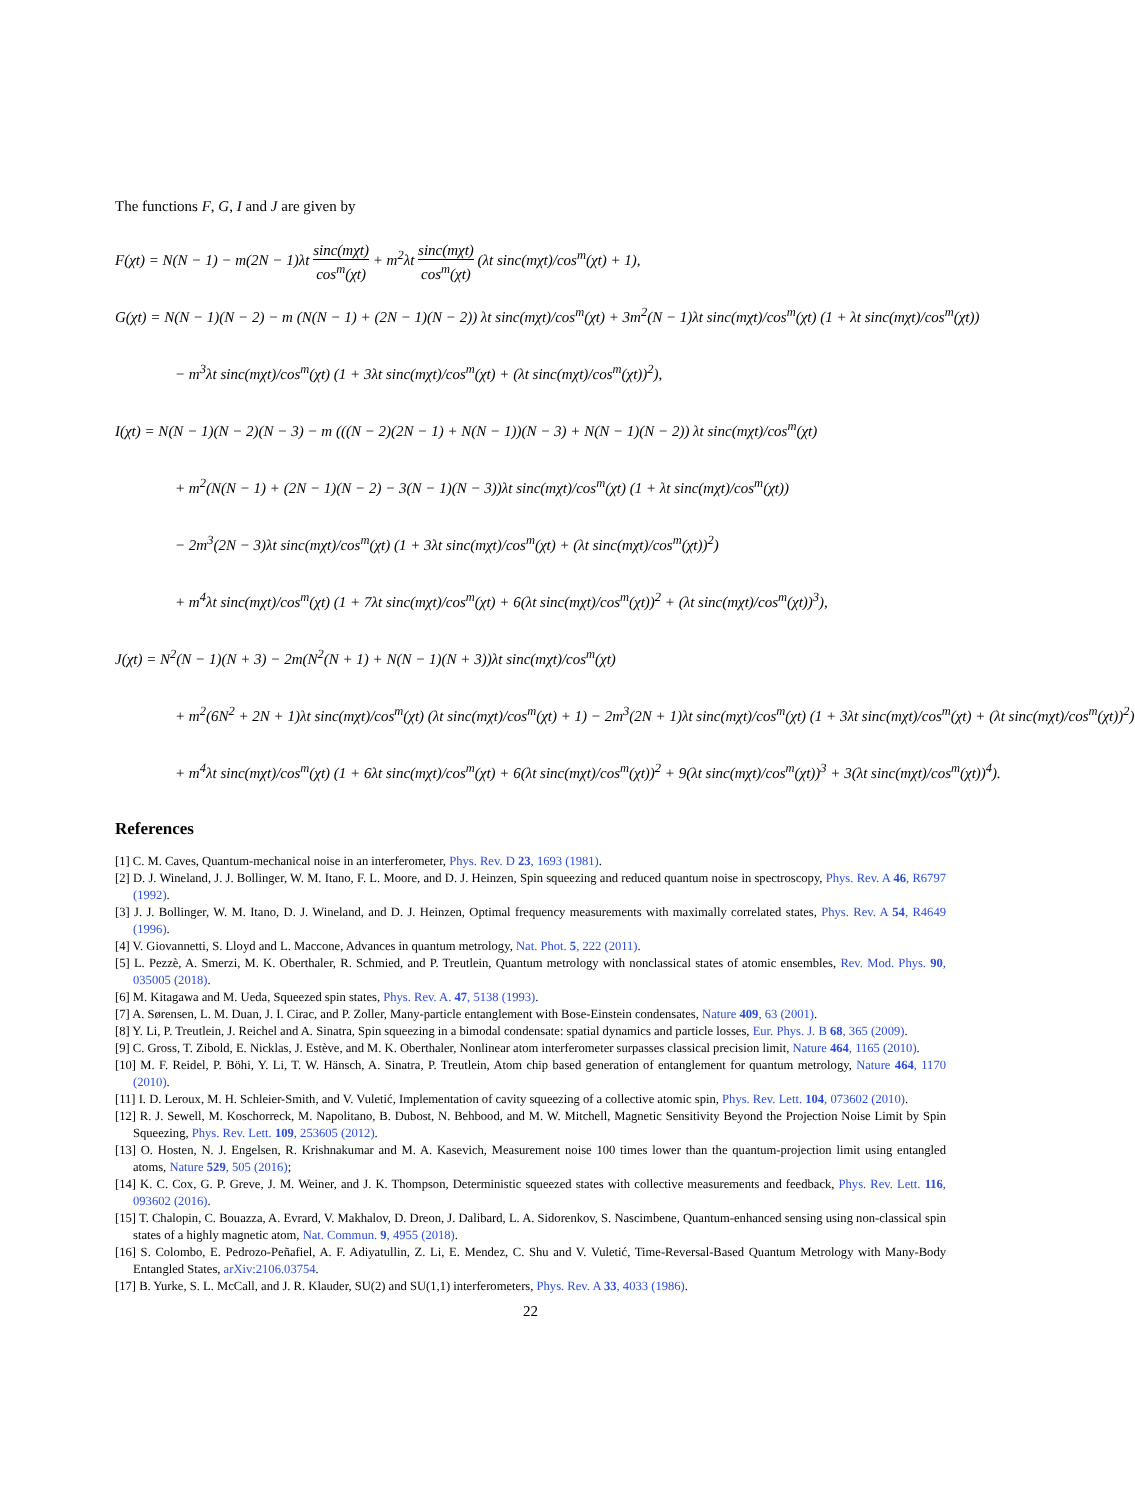The functions F, G, I and J are given by
F(χt) = N(N − 1) − m(2N − 1)λt sinc(mχt) cos<sup>m</sup>(χt) + m<sup>2</sup>λt sinc(mχt) cos<sup>m</sup>(χt) (λt sinc(mχt)/cos<sup>m</sup>(χt) + 1),
G(χt) = N(N − 1)(N − 2) − m (N(N − 1) + (2N − 1)(N − 2)) λt sinc(mχt)/cos<sup>m</sup>(χt) + 3m<sup>2</sup>(N − 1)λt sinc(mχt)/cos<sup>m</sup>(χt) (1 + λt sinc(mχt)/cos<sup>m</sup>(χt))
− m<sup>3</sup>λt sinc(mχt)/cos<sup>m</sup>(χt) (1 + 3λt sinc(mχt)/cos<sup>m</sup>(χt) + (λt sinc(mχt)/cos<sup>m</sup>(χt))<sup>2</sup>),
I(χt) = N(N − 1)(N − 2)(N − 3) − m (((N − 2)(2N − 1) + N(N − 1))(N − 3) + N(N − 1)(N − 2)) λt sinc(mχt)/cos<sup>m</sup>(χt)
+ m<sup>2</sup>(N(N − 1) + (2N − 1)(N − 2) − 3(N − 1)(N − 3))λt sinc(mχt)/cos<sup>m</sup>(χt) (1 + λt sinc(mχt)/cos<sup>m</sup>(χt))
− 2m<sup>3</sup>(2N − 3)λt sinc(mχt)/cos<sup>m</sup>(χt) (1 + 3λt sinc(mχt)/cos<sup>m</sup>(χt) + (λt sinc(mχt)/cos<sup>m</sup>(χt))<sup>2</sup>)
+ m<sup>4</sup>λt sinc(mχt)/cos<sup>m</sup>(χt) (1 + 7λt sinc(mχt)/cos<sup>m</sup>(χt) + 6(λt sinc(mχt)/cos<sup>m</sup>(χt))<sup>2</sup> + (λt sinc(mχt)/cos<sup>m</sup>(χt))<sup>3</sup>),
J(χt) = N<sup>2</sup>(N − 1)(N + 3) − 2m(N<sup>2</sup>(N + 1) + N(N − 1)(N + 3))λt sinc(mχt)/cos<sup>m</sup>(χt)
+ m<sup>2</sup>(6N<sup>2</sup> + 2N + 1)λt sinc(mχt)/cos<sup>m</sup>(χt) (λt sinc(mχt)/cos<sup>m</sup>(χt) + 1) − 2m<sup>3</sup>(2N + 1)λt sinc(mχt)/cos<sup>m</sup>(χt) (1 + 3λt sinc(mχt)/cos<sup>m</sup>(χt) + (λt sinc(mχt)/cos<sup>m</sup>(χt))<sup>2</sup>)
+ m<sup>4</sup>λt sinc(mχt)/cos<sup>m</sup>(χt) (1 + 6λt sinc(mχt)/cos<sup>m</sup>(χt) + 6(λt sinc(mχt)/cos<sup>m</sup>(χt))<sup>2</sup> + 9(λt sinc(mχt)/cos<sup>m</sup>(χt))<sup>3</sup> + 3(λt sinc(mχt)/cos<sup>m</sup>(χt))<sup>4</sup>).
References
[1] C. M. Caves, Quantum-mechanical noise in an interferometer, Phys. Rev. D 23, 1693 (1981).
[2] D. J. Wineland, J. J. Bollinger, W. M. Itano, F. L. Moore, and D. J. Heinzen, Spin squeezing and reduced quantum noise in spectroscopy, Phys. Rev. A 46, R6797 (1992).
[3] J. J. Bollinger, W. M. Itano, D. J. Wineland, and D. J. Heinzen, Optimal frequency measurements with maximally correlated states, Phys. Rev. A 54, R4649 (1996).
[4] V. Giovannetti, S. Lloyd and L. Maccone, Advances in quantum metrology, Nat. Phot. 5, 222 (2011).
[5] L. Pezzè, A. Smerzi, M. K. Oberthaler, R. Schmied, and P. Treutlein, Quantum metrology with nonclassical states of atomic ensembles, Rev. Mod. Phys. 90, 035005 (2018).
[6] M. Kitagawa and M. Ueda, Squeezed spin states, Phys. Rev. A. 47, 5138 (1993).
[7] A. Sørensen, L. M. Duan, J. I. Cirac, and P. Zoller, Many-particle entanglement with Bose-Einstein condensates, Nature 409, 63 (2001).
[8] Y. Li, P. Treutlein, J. Reichel and A. Sinatra, Spin squeezing in a bimodal condensate: spatial dynamics and particle losses, Eur. Phys. J. B 68, 365 (2009).
[9] C. Gross, T. Zibold, E. Nicklas, J. Estève, and M. K. Oberthaler, Nonlinear atom interferometer surpasses classical precision limit, Nature 464, 1165 (2010).
[10] M. F. Reidel, P. Böhi, Y. Li, T. W. Hänsch, A. Sinatra, P. Treutlein, Atom chip based generation of entanglement for quantum metrology, Nature 464, 1170 (2010).
[11] I. D. Leroux, M. H. Schleier-Smith, and V. Vuletić, Implementation of cavity squeezing of a collective atomic spin, Phys. Rev. Lett. 104, 073602 (2010).
[12] R. J. Sewell, M. Koschorreck, M. Napolitano, B. Dubost, N. Behbood, and M. W. Mitchell, Magnetic Sensitivity Beyond the Projection Noise Limit by Spin Squeezing, Phys. Rev. Lett. 109, 253605 (2012).
[13] O. Hosten, N. J. Engelsen, R. Krishnakumar and M. A. Kasevich, Measurement noise 100 times lower than the quantum-projection limit using entangled atoms, Nature 529, 505 (2016);
[14] K. C. Cox, G. P. Greve, J. M. Weiner, and J. K. Thompson, Deterministic squeezed states with collective measurements and feedback, Phys. Rev. Lett. 116, 093602 (2016).
[15] T. Chalopin, C. Bouazza, A. Evrard, V. Makhalov, D. Dreon, J. Dalibard, L. A. Sidorenkov, S. Nascimbene, Quantum-enhanced sensing using non-classical spin states of a highly magnetic atom, Nat. Commun. 9, 4955 (2018).
[16] S. Colombo, E. Pedrozo-Peñafiel, A. F. Adiyatullin, Z. Li, E. Mendez, C. Shu and V. Vuletić, Time-Reversal-Based Quantum Metrology with Many-Body Entangled States, arXiv:2106.03754.
[17] B. Yurke, S. L. McCall, and J. R. Klauder, SU(2) and SU(1,1) interferometers, Phys. Rev. A 33, 4033 (1986).
22